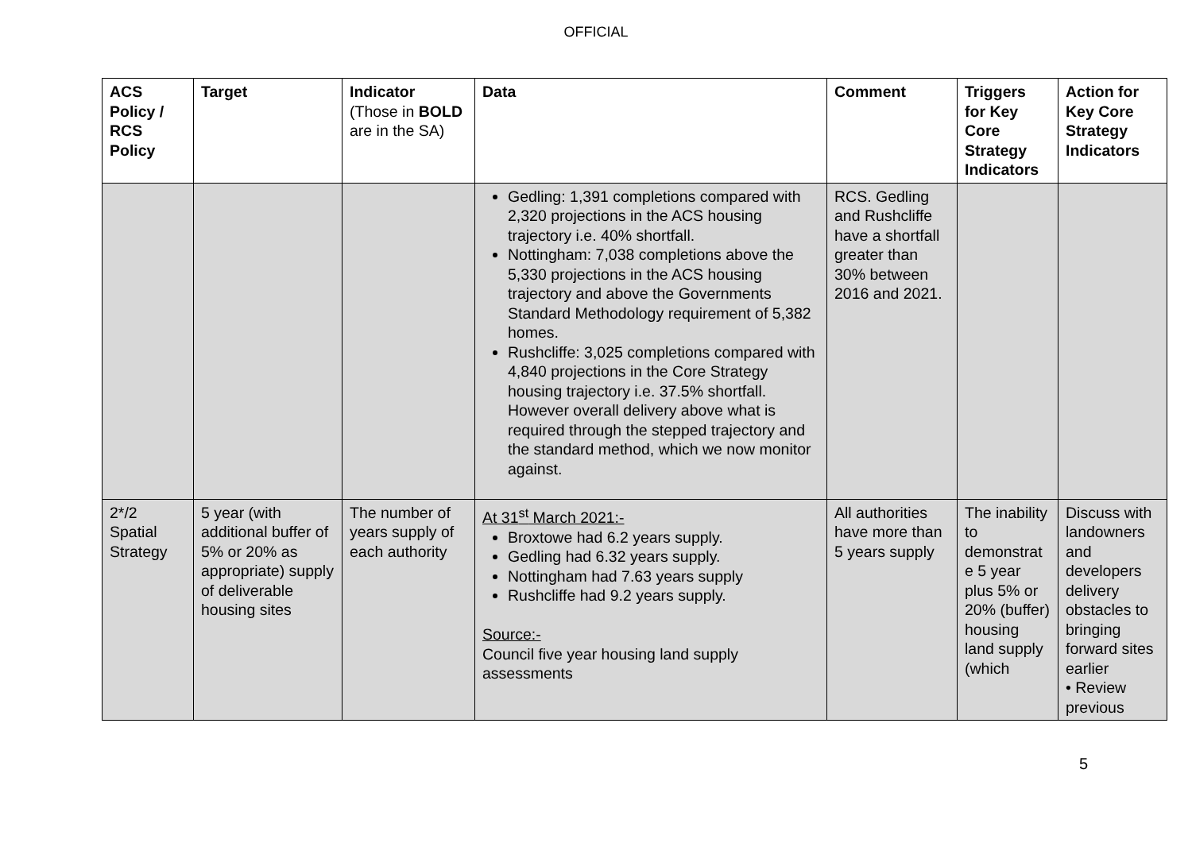OFFICIAL
| ACS Policy / RCS Policy | Target | Indicator (Those in BOLD are in the SA) | Data | Comment | Triggers for Key Core Strategy Indicators | Action for Key Core Strategy Indicators |
| --- | --- | --- | --- | --- | --- | --- |
| | | | Gedling: 1,391 completions compared with 2,320 projections in the ACS housing trajectory i.e. 40% shortfall. Nottingham: 7,038 completions above the 5,330 projections in the ACS housing trajectory and above the Governments Standard Methodology requirement of 5,382 homes. Rushcliffe: 3,025 completions compared with 4,840 projections in the Core Strategy housing trajectory i.e. 37.5% shortfall. However overall delivery above what is required through the stepped trajectory and the standard method, which we now monitor against. | RCS. Gedling and Rushcliffe have a shortfall greater than 30% between 2016 and 2021. | | |
| 2*/2 Spatial Strategy | 5 year (with additional buffer of 5% or 20% as appropriate) supply of deliverable housing sites | The number of years supply of each authority | At 31<sup>st</sup> March 2021:- Broxtowe had 6.2 years supply. Gedling had 6.32 years supply. Nottingham had 7.63 years supply Rushcliffe had 9.2 years supply. Source:- Council five year housing land supply assessments | All authorities have more than 5 years supply | The inability to demonstrat e 5 year plus 5% or 20% (buffer) housing land supply (which | Discuss with landowners and developers delivery obstacles to bringing forward sites earlier • Review previous |
5